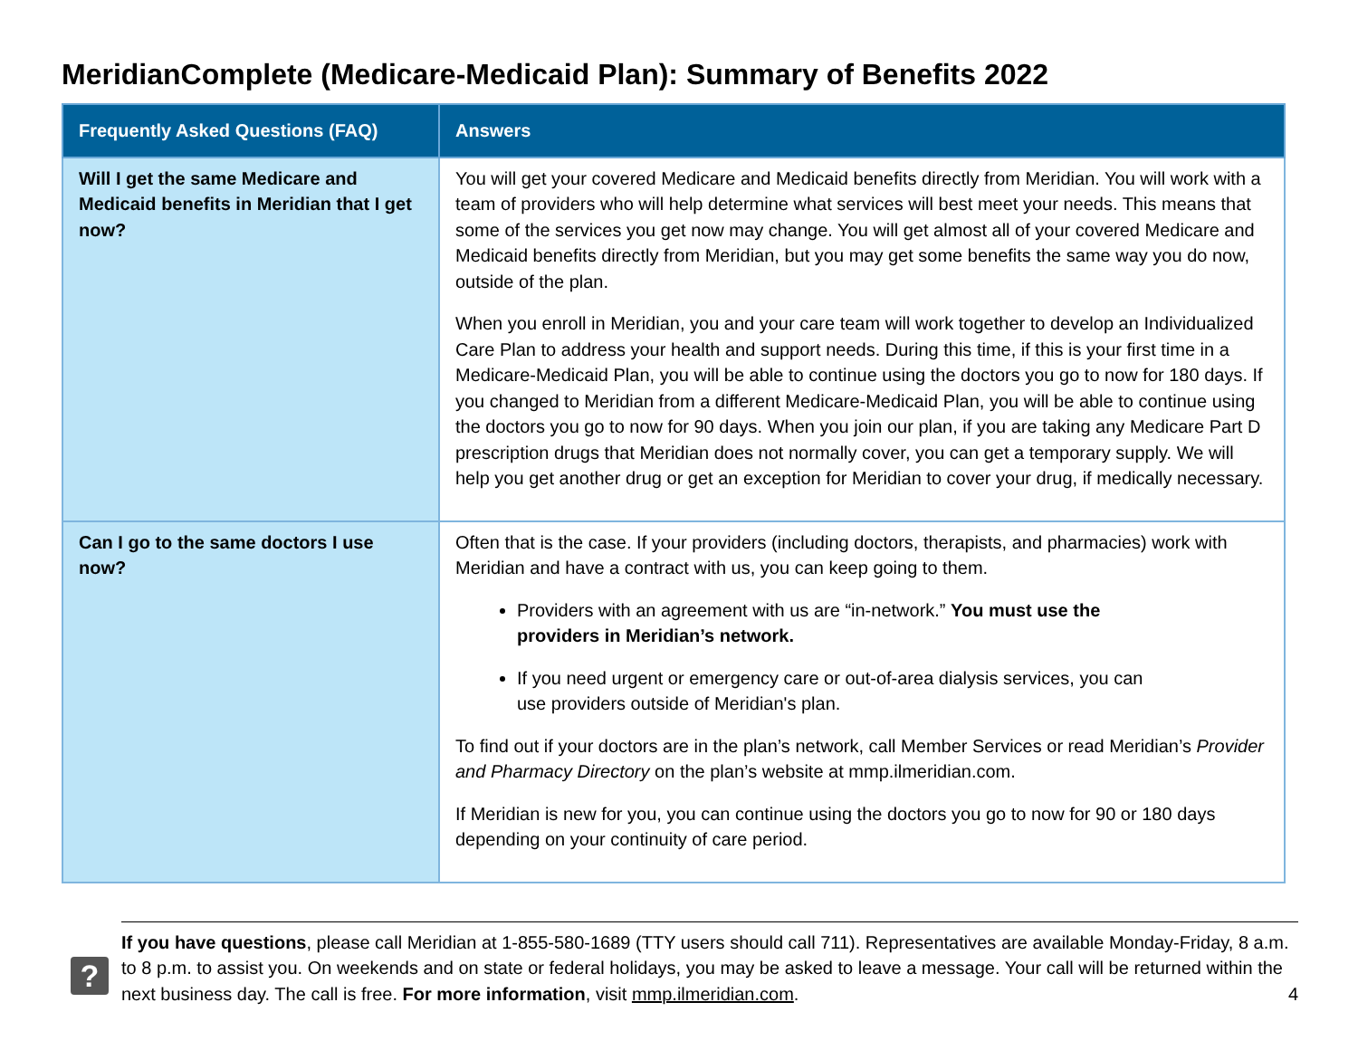MeridianComplete (Medicare-Medicaid Plan): Summary of Benefits 2022
| Frequently Asked Questions (FAQ) | Answers |
| --- | --- |
| Will I get the same Medicare and Medicaid benefits in Meridian that I get now? | You will get your covered Medicare and Medicaid benefits directly from Meridian. You will work with a team of providers who will help determine what services will best meet your needs. This means that some of the services you get now may change. You will get almost all of your covered Medicare and Medicaid benefits directly from Meridian, but you may get some benefits the same way you do now, outside of the plan. When you enroll in Meridian, you and your care team will work together to develop an Individualized Care Plan to address your health and support needs. During this time, if this is your first time in a Medicare-Medicaid Plan, you will be able to continue using the doctors you go to now for 180 days. If you changed to Meridian from a different Medicare-Medicaid Plan, you will be able to continue using the doctors you go to now for 90 days. When you join our plan, if you are taking any Medicare Part D prescription drugs that Meridian does not normally cover, you can get a temporary supply. We will help you get another drug or get an exception for Meridian to cover your drug, if medically necessary. |
| Can I go to the same doctors I use now? | Often that is the case. If your providers (including doctors, therapists, and pharmacies) work with Meridian and have a contract with us, you can keep going to them. Providers with an agreement with us are “in-network.” You must use the providers in Meridian’s network. If you need urgent or emergency care or out-of-area dialysis services, you can use providers outside of Meridian's plan. To find out if your doctors are in the plan’s network, call Member Services or read Meridian’s Provider and Pharmacy Directory on the plan’s website at mmp.ilmeridian.com. If Meridian is new for you, you can continue using the doctors you go to now for 90 or 180 days depending on your continuity of care period. |
?
If you have questions, please call Meridian at 1-855-580-1689 (TTY users should call 711). Representatives are available Monday-Friday, 8 a.m. to 8 p.m. to assist you. On weekends and on state or federal holidays, you may be asked to leave a message. Your call will be returned within the next business day. The call is free. For more information, visit mmp.ilmeridian.com. 4